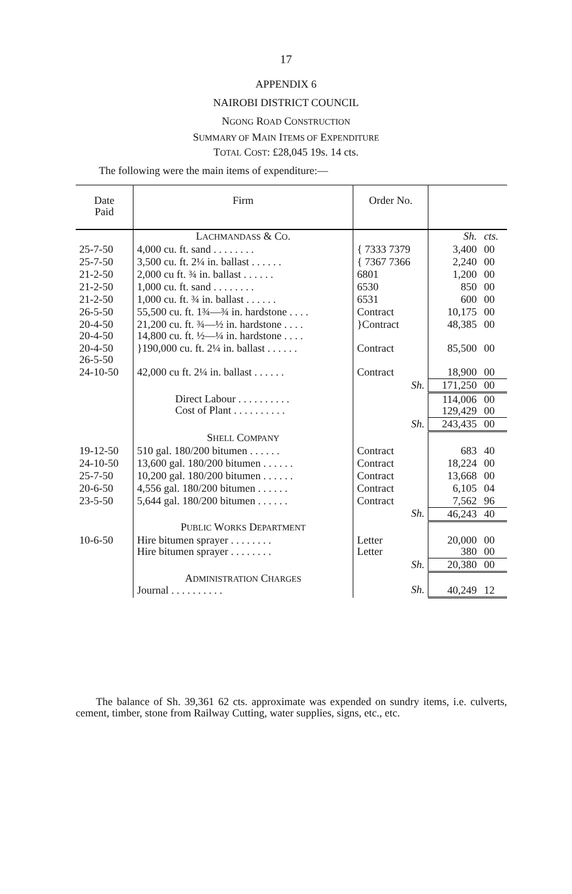17
APPENDIX 6
NAIROBI DISTRICT COUNCIL
NGONG ROAD CONSTRUCTION
SUMMARY OF MAIN ITEMS OF EXPENDITURE
TOTAL COST: £28,045 19s. 14 cts.
The following were the main items of expenditure:—
| Date Paid | Firm | Order No. | | |
| --- | --- | --- | --- | --- |
| | L ACHMANDASS & C O . | | Sh. | cts. |
| 25-7-50 | 4,000 cu. ft. sand . . . . . . . . | { 7333 7379 | 3,400 | 00 |
| 25-7-50 | 3,500 cu. ft. 2¼ in. ballast . . . . . . | { 7367 7366 | 2,240 | 00 |
| 21-2-50 | 2,000 cu ft. ¾ in. ballast . . . . . . | 6801 | 1,200 | 00 |
| 21-2-50 | 1,000 cu. ft. sand . . . . . . . . | 6530 | 850 | 00 |
| 21-2-50 | 1,000 cu. ft. ¾ in. ballast . . . . . . | 6531 | 600 | 00 |
| 26-5-50 | 55,500 cu. ft. 1¾—¾ in. hardstone . . . . | Contract | 10,175 | 00 |
| 20-4-50 20-4-50 | 21,200 cu. ft. ¾—½ in. hardstone . . . . 14,800 cu. ft. ½—¼ in. hardstone . . . . | }Contract | 48,385 | 00 |
| 20-4-50 26-5-50 | }190,000 cu. ft. 2¼ in. ballast . . . . . . | Contract | 85,500 | 00 |
| 24-10-50 | 42,000 cu ft. 2¼ in. ballast . . . . . . | Contract | 18,900 | 00 |
| | | Sh. | 171,250 | 00 |
| | Direct Labour . . . . . . . . . . Cost of Plant . . . . . . . . . . | | 114,006 129,429 | 00 00 |
| | | Sh. | 243,435 | 00 |
| | S HELL C OMPANY | | | |
| 19-12-50 | 510 gal. 180/200 bitumen . . . . . . | Contract | 683 | 40 |
| 24-10-50 | 13,600 gal. 180/200 bitumen . . . . . . | Contract | 18,224 | 00 |
| 25-7-50 | 10,200 gal. 180/200 bitumen . . . . . . | Contract | 13,668 | 00 |
| 20-6-50 | 4,556 gal. 180/200 bitumen . . . . . . | Contract | 6,105 | 04 |
| 23-5-50 | 5,644 gal. 180/200 bitumen . . . . . . | Contract | 7,562 | 96 |
| | | Sh. | 46,243 | 40 |
| | P UBLIC W ORKS D EPARTMENT | | | |
| 10-6-50 | Hire bitumen sprayer . . . . . . . . Hire bitumen sprayer . . . . . . . . | Letter Letter | 20,000 380 | 00 00 |
| | | Sh. | 20,380 | 00 |
| | A DMINISTRATION C HARGES Journal . . . . . . . . . . | Sh. | 40,249 | 12 |
The balance of Sh. 39,361 62 cts. approximate was expended on sundry items, i.e. culverts, cement, timber, stone from Railway Cutting, water supplies, signs, etc., etc.